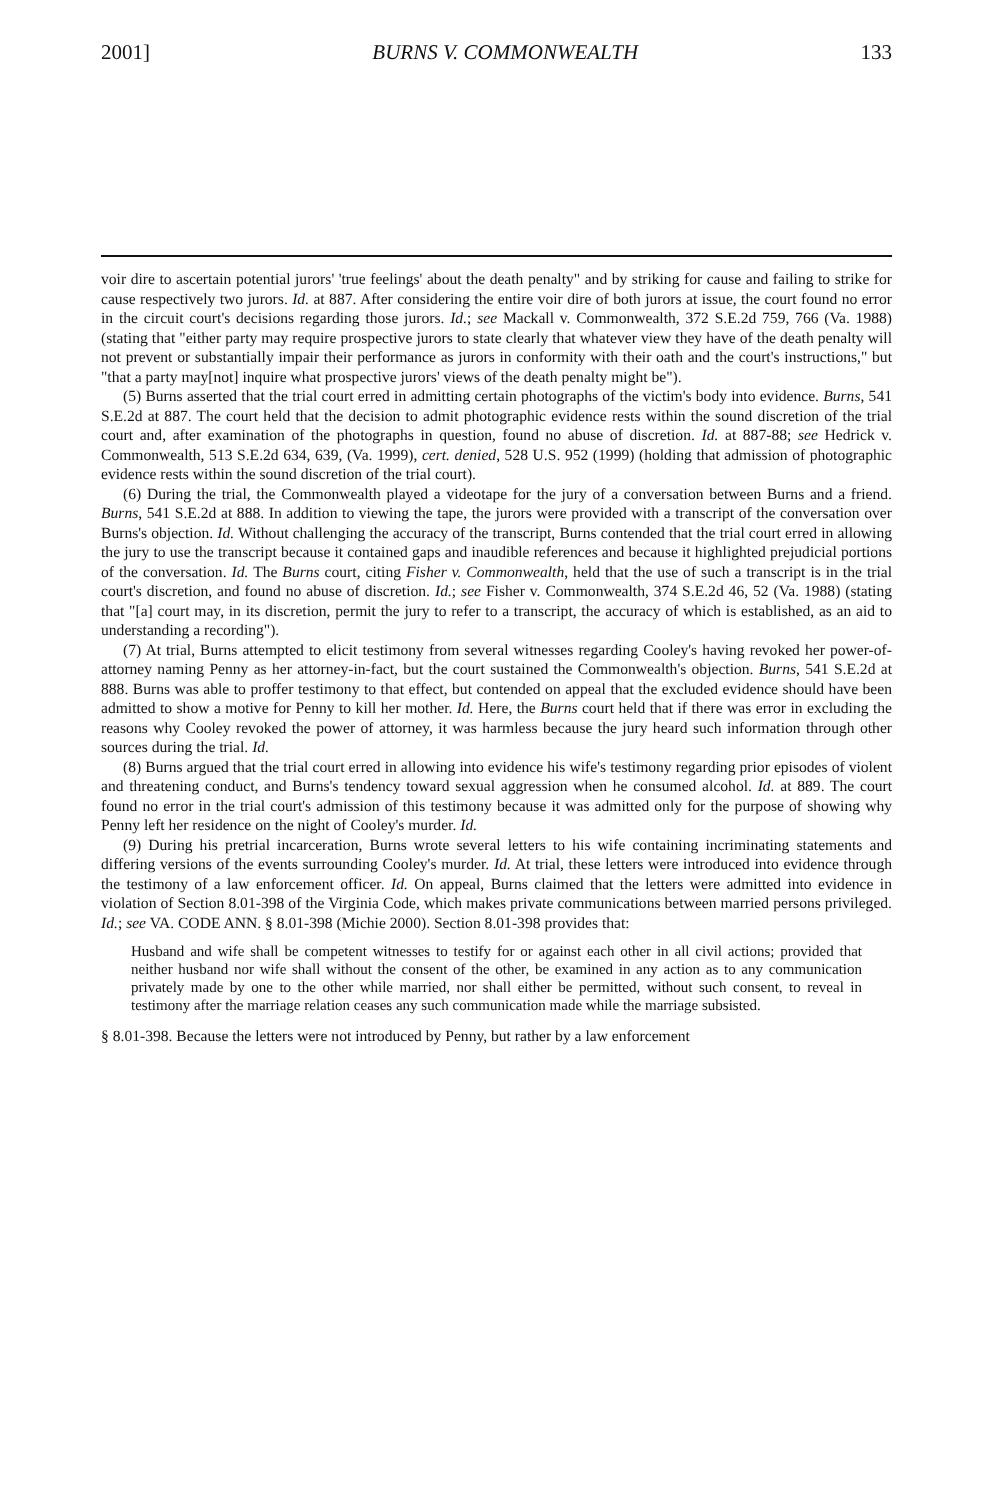2001] BURNS V. COMMONWEALTH 133
voir dire to ascertain potential jurors' 'true feelings' about the death penalty" and by striking for cause and failing to strike for cause respectively two jurors. Id. at 887. After considering the entire voir dire of both jurors at issue, the court found no error in the circuit court's decisions regarding those jurors. Id.; see Mackall v. Commonwealth, 372 S.E.2d 759, 766 (Va. 1988) (stating that "either party may require prospective jurors to state clearly that whatever view they have of the death penalty will not prevent or substantially impair their performance as jurors in conformity with their oath and the court's instructions," but "that a party may[not] inquire what prospective jurors' views of the death penalty might be").
(5) Burns asserted that the trial court erred in admitting certain photographs of the victim's body into evidence. Burns, 541 S.E.2d at 887. The court held that the decision to admit photographic evidence rests within the sound discretion of the trial court and, after examination of the photographs in question, found no abuse of discretion. Id. at 887-88; see Hedrick v. Commonwealth, 513 S.E.2d 634, 639, (Va. 1999), cert. denied, 528 U.S. 952 (1999) (holding that admission of photographic evidence rests within the sound discretion of the trial court).
(6) During the trial, the Commonwealth played a videotape for the jury of a conversation between Burns and a friend. Burns, 541 S.E.2d at 888. In addition to viewing the tape, the jurors were provided with a transcript of the conversation over Burns's objection. Id. Without challenging the accuracy of the transcript, Burns contended that the trial court erred in allowing the jury to use the transcript because it contained gaps and inaudible references and because it highlighted prejudicial portions of the conversation. Id. The Burns court, citing Fisher v. Commonwealth, held that the use of such a transcript is in the trial court's discretion, and found no abuse of discretion. Id.; see Fisher v. Commonwealth, 374 S.E.2d 46, 52 (Va. 1988) (stating that "[a] court may, in its discretion, permit the jury to refer to a transcript, the accuracy of which is established, as an aid to understanding a recording").
(7) At trial, Burns attempted to elicit testimony from several witnesses regarding Cooley's having revoked her power-of-attorney naming Penny as her attorney-in-fact, but the court sustained the Commonwealth's objection. Burns, 541 S.E.2d at 888. Burns was able to proffer testimony to that effect, but contended on appeal that the excluded evidence should have been admitted to show a motive for Penny to kill her mother. Id. Here, the Burns court held that if there was error in excluding the reasons why Cooley revoked the power of attorney, it was harmless because the jury heard such information through other sources during the trial. Id.
(8) Burns argued that the trial court erred in allowing into evidence his wife's testimony regarding prior episodes of violent and threatening conduct, and Burns's tendency toward sexual aggression when he consumed alcohol. Id. at 889. The court found no error in the trial court's admission of this testimony because it was admitted only for the purpose of showing why Penny left her residence on the night of Cooley's murder. Id.
(9) During his pretrial incarceration, Burns wrote several letters to his wife containing incriminating statements and differing versions of the events surrounding Cooley's murder. Id. At trial, these letters were introduced into evidence through the testimony of a law enforcement officer. Id. On appeal, Burns claimed that the letters were admitted into evidence in violation of Section 8.01-398 of the Virginia Code, which makes private communications between married persons privileged. Id.; see VA. CODE ANN. § 8.01-398 (Michie 2000). Section 8.01-398 provides that:
Husband and wife shall be competent witnesses to testify for or against each other in all civil actions; provided that neither husband nor wife shall without the consent of the other, be examined in any action as to any communication privately made by one to the other while married, nor shall either be permitted, without such consent, to reveal in testimony after the marriage relation ceases any such communication made while the marriage subsisted.
§ 8.01-398. Because the letters were not introduced by Penny, but rather by a law enforcement